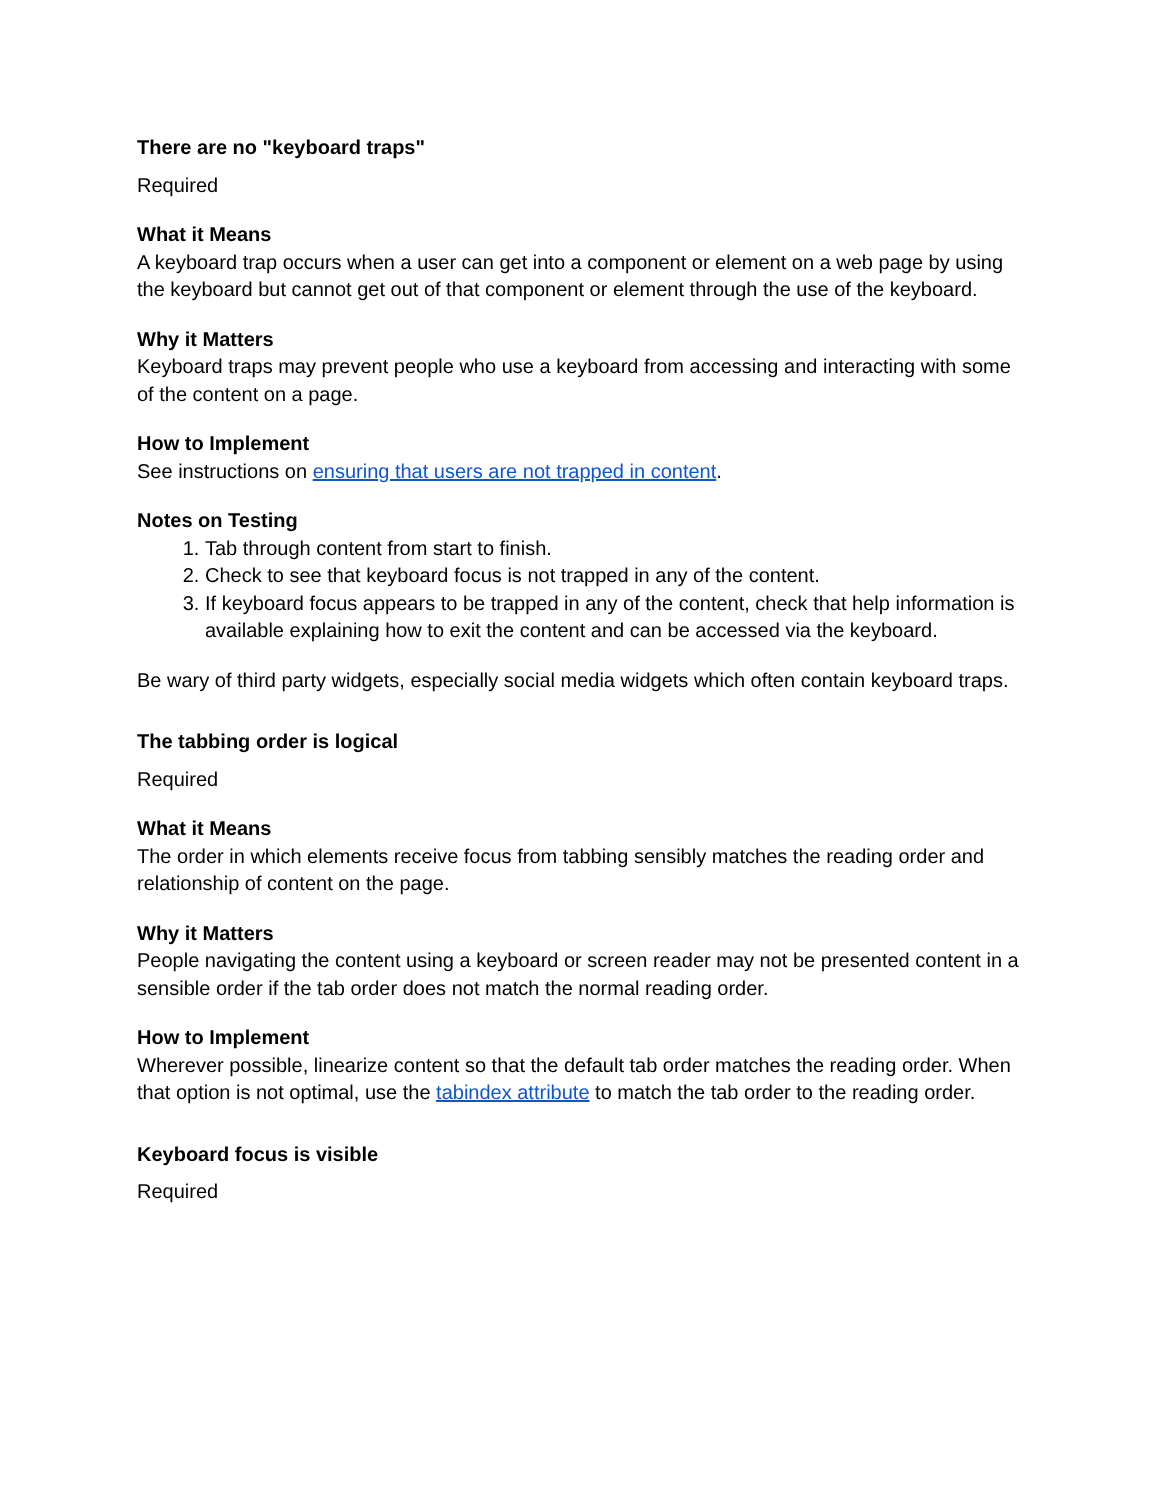There are no "keyboard traps"
Required
What it Means
A keyboard trap occurs when a user can get into a component or element on a web page by using the keyboard but cannot get out of that component or element through the use of the keyboard.
Why it Matters
Keyboard traps may prevent people who use a keyboard from accessing and interacting with some of the content on a page.
How to Implement
See instructions on ensuring that users are not trapped in content.
Notes on Testing
1. Tab through content from start to finish.
2. Check to see that keyboard focus is not trapped in any of the content.
3. If keyboard focus appears to be trapped in any of the content, check that help information is available explaining how to exit the content and can be accessed via the keyboard.
Be wary of third party widgets, especially social media widgets which often contain keyboard traps.
The tabbing order is logical
Required
What it Means
The order in which elements receive focus from tabbing sensibly matches the reading order and relationship of content on the page.
Why it Matters
People navigating the content using a keyboard or screen reader may not be presented content in a sensible order if the tab order does not match the normal reading order.
How to Implement
Wherever possible, linearize content so that the default tab order matches the reading order. When that option is not optimal, use the tabindex attribute to match the tab order to the reading order.
Keyboard focus is visible
Required